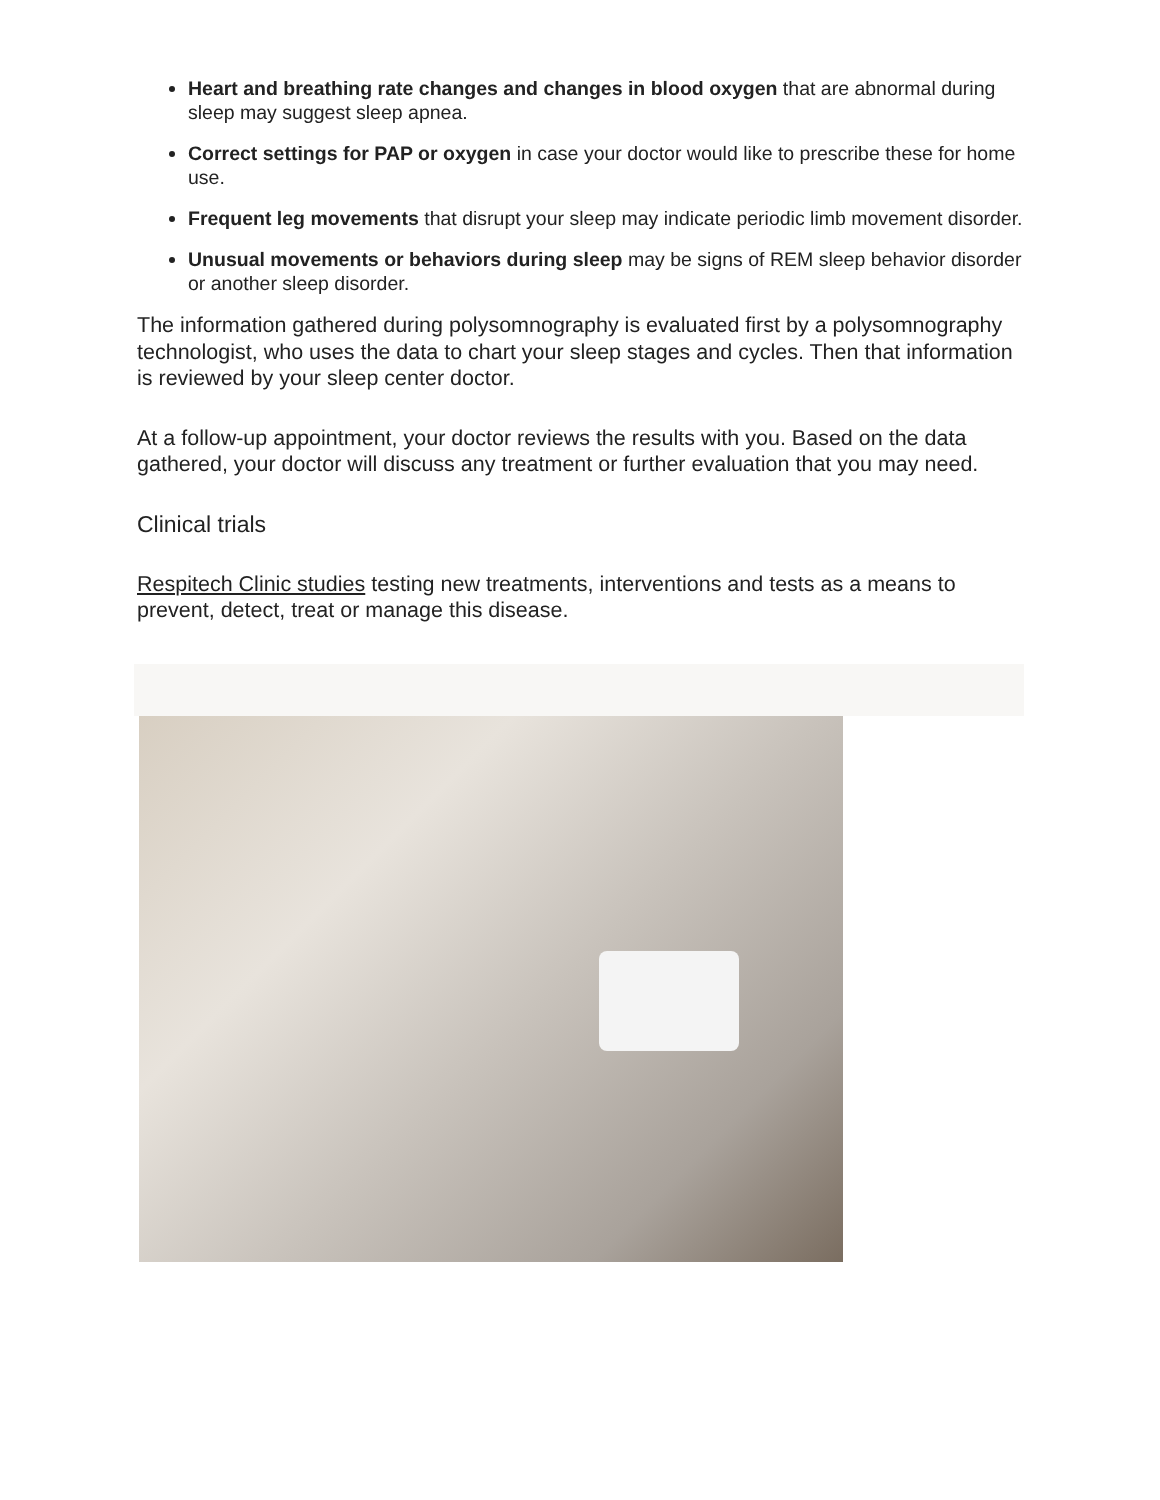Heart and breathing rate changes and changes in blood oxygen that are abnormal during sleep may suggest sleep apnea.
Correct settings for PAP or oxygen in case your doctor would like to prescribe these for home use.
Frequent leg movements that disrupt your sleep may indicate periodic limb movement disorder.
Unusual movements or behaviors during sleep may be signs of REM sleep behavior disorder or another sleep disorder.
The information gathered during polysomnography is evaluated first by a polysomnography technologist, who uses the data to chart your sleep stages and cycles. Then that information is reviewed by your sleep center doctor.
At a follow-up appointment, your doctor reviews the results with you. Based on the data gathered, your doctor will discuss any treatment or further evaluation that you may need.
Clinical trials
Respitech Clinic studies testing new treatments, interventions and tests as a means to prevent, detect, treat or manage this disease.